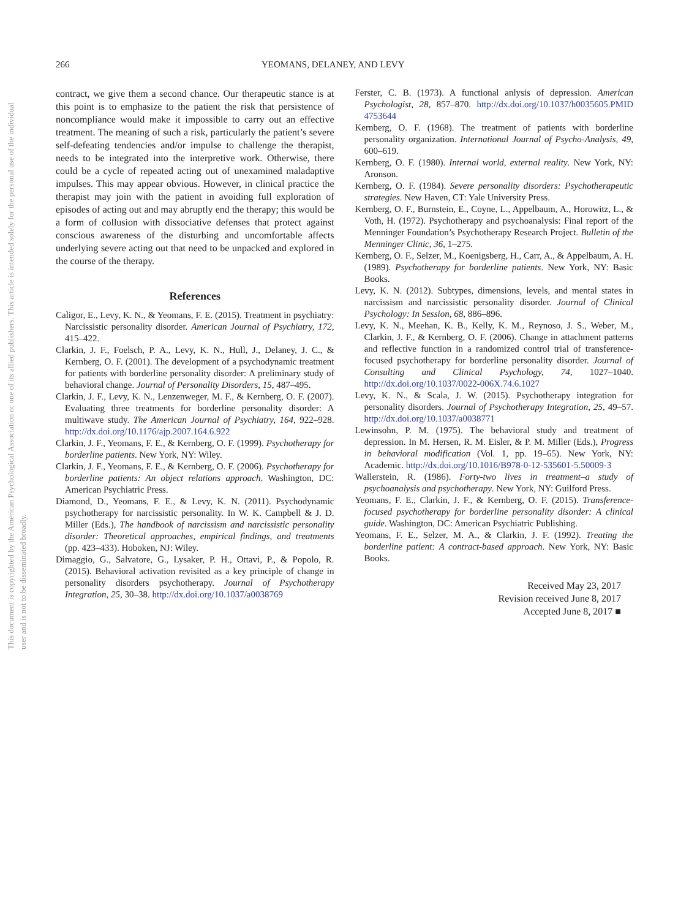This document is copyrighted by the American Psychological Association or one of its allied publishers. This article is intended solely for the personal use of the individual user and is not to be disseminated broadly.
266 YEOMANS, DELANEY, AND LEVY
contract, we give them a second chance. Our therapeutic stance is at this point is to emphasize to the patient the risk that persistence of noncompliance would make it impossible to carry out an effective treatment. The meaning of such a risk, particularly the patient’s severe self-defeating tendencies and/or impulse to challenge the therapist, needs to be integrated into the interpretive work. Otherwise, there could be a cycle of repeated acting out of unexamined maladaptive impulses. This may appear obvious. However, in clinical practice the therapist may join with the patient in avoiding full exploration of episodes of acting out and may abruptly end the therapy; this would be a form of collusion with dissociative defenses that protect against conscious awareness of the disturbing and uncomfortable affects underlying severe acting out that need to be unpacked and explored in the course of the therapy.
References
Caligor, E., Levy, K. N., & Yeomans, F. E. (2015). Treatment in psychiatry: Narcissistic personality disorder. American Journal of Psychiatry, 172, 415–422.
Clarkin, J. F., Foelsch, P. A., Levy, K. N., Hull, J., Delaney, J. C., & Kernberg, O. F. (2001). The development of a psychodynamic treatment for patients with borderline personality disorder: A preliminary study of behavioral change. Journal of Personality Disorders, 15, 487–495.
Clarkin, J. F., Levy, K. N., Lenzenweger, M. F., & Kernberg, O. F. (2007). Evaluating three treatments for borderline personality disorder: A multiwave study. The American Journal of Psychiatry, 164, 922–928. http://dx.doi.org/10.1176/ajp.2007.164.6.922
Clarkin, J. F., Yeomans, F. E., & Kernberg, O. F. (1999). Psychotherapy for borderline patients. New York, NY: Wiley.
Clarkin, J. F., Yeomans, F. E., & Kernberg, O. F. (2006). Psychotherapy for borderline patients: An object relations approach. Washington, DC: American Psychiatric Press.
Diamond, D., Yeomans, F. E., & Levy, K. N. (2011). Psychodynamic psychotherapy for narcissistic personality. In W. K. Campbell & J. D. Miller (Eds.), The handbook of narcissism and narcissistic personality disorder: Theoretical approaches, empirical findings, and treatments (pp. 423–433). Hoboken, NJ: Wiley.
Dimaggio, G., Salvatore, G., Lysaker, P. H., Ottavi, P., & Popolo, R. (2015). Behavioral activation revisited as a key principle of change in personality disorders psychotherapy. Journal of Psychotherapy Integration, 25, 30–38. http://dx.doi.org/10.1037/a0038769
Ferster, C. B. (1973). A functional anlysis of depression. American Psychologist, 28, 857–870. http://dx.doi.org/10.1037/h0035605.PMID 4753644
Kernberg, O. F. (1968). The treatment of patients with borderline personality organization. International Journal of Psycho-Analysis, 49, 600–619.
Kernberg, O. F. (1980). Internal world, external reality. New York, NY: Aronson.
Kernberg, O. F. (1984). Severe personality disorders: Psychotherapeutic strategies. New Haven, CT: Yale University Press.
Kernberg, O. F., Burnstein, E., Coyne, L., Appelbaum, A., Horowitz, L., & Voth, H. (1972). Psychotherapy and psychoanalysis: Final report of the Menninger Foundation’s Psychotherapy Research Project. Bulletin of the Menninger Clinic, 36, 1–275.
Kernberg, O. F., Selzer, M., Koenigsberg, H., Carr, A., & Appelbaum, A. H. (1989). Psychotherapy for borderline patients. New York, NY: Basic Books.
Levy, K. N. (2012). Subtypes, dimensions, levels, and mental states in narcissism and narcissistic personality disorder. Journal of Clinical Psychology: In Session, 68, 886–896.
Levy, K. N., Meehan, K. B., Kelly, K. M., Reynoso, J. S., Weber, M., Clarkin, J. F., & Kernberg, O. F. (2006). Change in attachment patterns and reflective function in a randomized control trial of transference-focused psychotherapy for borderline personality disorder. Journal of Consulting and Clinical Psychology, 74, 1027–1040. http://dx.doi.org/10.1037/0022-006X.74.6.1027
Levy, K. N., & Scala, J. W. (2015). Psychotherapy integration for personality disorders. Journal of Psychotherapy Integration, 25, 49–57. http://dx.doi.org/10.1037/a0038771
Lewinsohn, P. M. (1975). The behavioral study and treatment of depression. In M. Hersen, R. M. Eisler, & P. M. Miller (Eds.), Progress in behavioral modification (Vol. 1, pp. 19–65). New York, NY: Academic. http://dx.doi.org/10.1016/B978-0-12-535601-5.50009-3
Wallerstein, R. (1986). Forty-two lives in treatment–a study of psychoanalysis and psychotherapy. New York, NY: Guilford Press.
Yeomans, F. E., Clarkin, J. F., & Kernberg, O. F. (2015). Transference-focused psychotherapy for borderline personality disorder: A clinical guide. Washington, DC: American Psychiatric Publishing.
Yeomans, F. E., Selzer, M. A., & Clarkin, J. F. (1992). Treating the borderline patient: A contract-based approach. New York, NY: Basic Books.
Received May 23, 2017
Revision received June 8, 2017
Accepted June 8, 2017 ■